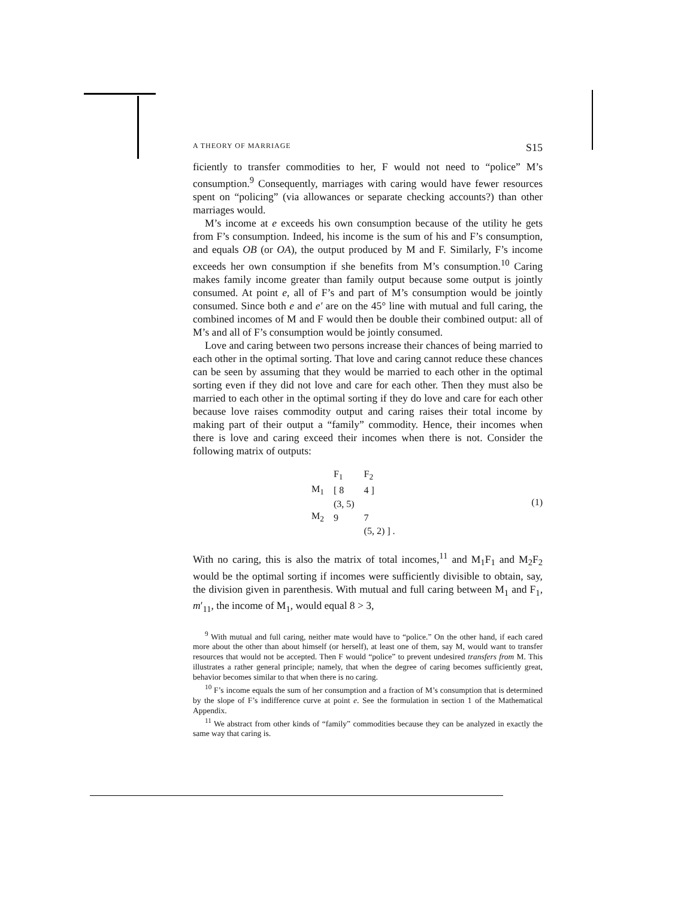A THEORY OF MARRIAGE S15
ficiently to transfer commodities to her, F would not need to “police” M’s consumption.<sup>9</sup> Consequently, marriages with caring would have fewer resources spent on “policing” (via allowances or separate checking accounts?) than other marriages would.
M’s income at e exceeds his own consumption because of the utility he gets from F’s consumption. Indeed, his income is the sum of his and F’s consumption, and equals OB (or OA), the output produced by M and F. Similarly, F’s income exceeds her own consumption if she benefits from M’s consumption.<sup>10</sup> Caring makes family income greater than family output because some output is jointly consumed. At point e, all of F’s and part of M’s consumption would be jointly consumed. Since both e and e′ are on the 45° line with mutual and full caring, the combined incomes of M and F would then be double their combined output: all of M’s and all of F’s consumption would be jointly consumed.
Love and caring between two persons increase their chances of being married to each other in the optimal sorting. That love and caring cannot reduce these chances can be seen by assuming that they would be married to each other in the optimal sorting even if they did not love and care for each other. Then they must also be married to each other in the optimal sorting if they do love and care for each other because love raises commodity output and caring raises their total income by making part of their output a “family” commodity. Hence, their incomes when there is love and caring exceed their incomes when there is not. Consider the following matrix of outputs:
| | F<sub>1</sub> | F<sub>2</sub> |
| M<sub>1</sub> | [ 8 | 4 ] |
| | (3, 5) | |
| M<sub>2</sub> | 9 | 7 |
| | | (5, 2) ] . |
(1)
With no caring, this is also the matrix of total incomes,<sup>11</sup> and M<sub>1</sub>F<sub>1</sub> and M<sub>2</sub>F<sub>2</sub> would be the optimal sorting if incomes were sufficiently divisible to obtain, say, the division given in parenthesis. With mutual and full caring between M<sub>1</sub> and F<sub>1</sub>, m′<sub>11</sub>, the income of M<sub>1</sub>, would equal 8 > 3,
<sup>9</sup> With mutual and full caring, neither mate would have to “police.” On the other hand, if each cared more about the other than about himself (or herself), at least one of them, say M, would want to transfer resources that would not be accepted. Then F would “police” to prevent undesired transfers from M. This illustrates a rather general principle; namely, that when the degree of caring becomes sufficiently great, behavior becomes similar to that when there is no caring.
<sup>10</sup> F’s income equals the sum of her consumption and a fraction of M’s consumption that is determined by the slope of F’s indifference curve at point e. See the formulation in section 1 of the Mathematical Appendix.
<sup>11</sup> We abstract from other kinds of “family” commodities because they can be analyzed in exactly the same way that caring is.